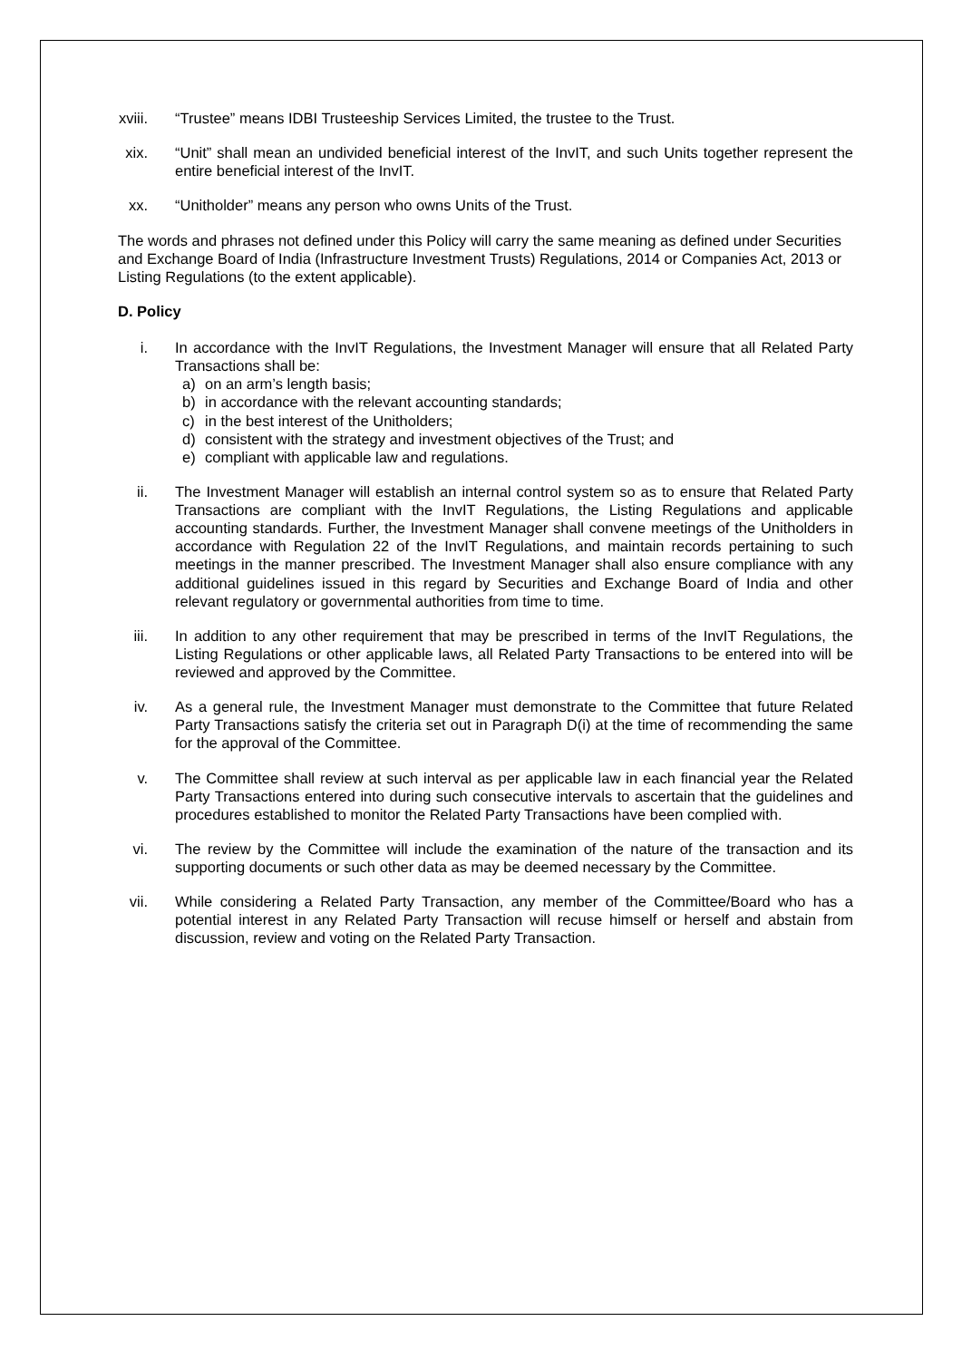xviii. “Trustee” means IDBI Trusteeship Services Limited, the trustee to the Trust.
xix. “Unit” shall mean an undivided beneficial interest of the InvIT, and such Units together represent the entire beneficial interest of the InvIT.
xx. “Unitholder” means any person who owns Units of the Trust.
The words and phrases not defined under this Policy will carry the same meaning as defined under Securities and Exchange Board of India (Infrastructure Investment Trusts) Regulations, 2014 or Companies Act, 2013 or Listing Regulations (to the extent applicable).
D. Policy
i. In accordance with the InvIT Regulations, the Investment Manager will ensure that all Related Party Transactions shall be:
a) on an arm’s length basis;
b) in accordance with the relevant accounting standards;
c) in the best interest of the Unitholders;
d) consistent with the strategy and investment objectives of the Trust; and
e) compliant with applicable law and regulations.
ii. The Investment Manager will establish an internal control system so as to ensure that Related Party Transactions are compliant with the InvIT Regulations, the Listing Regulations and applicable accounting standards. Further, the Investment Manager shall convene meetings of the Unitholders in accordance with Regulation 22 of the InvIT Regulations, and maintain records pertaining to such meetings in the manner prescribed. The Investment Manager shall also ensure compliance with any additional guidelines issued in this regard by Securities and Exchange Board of India and other relevant regulatory or governmental authorities from time to time.
iii. In addition to any other requirement that may be prescribed in terms of the InvIT Regulations, the Listing Regulations or other applicable laws, all Related Party Transactions to be entered into will be reviewed and approved by the Committee.
iv. As a general rule, the Investment Manager must demonstrate to the Committee that future Related Party Transactions satisfy the criteria set out in Paragraph D(i) at the time of recommending the same for the approval of the Committee.
v. The Committee shall review at such interval as per applicable law in each financial year the Related Party Transactions entered into during such consecutive intervals to ascertain that the guidelines and procedures established to monitor the Related Party Transactions have been complied with.
vi. The review by the Committee will include the examination of the nature of the transaction and its supporting documents or such other data as may be deemed necessary by the Committee.
vii. While considering a Related Party Transaction, any member of the Committee/Board who has a potential interest in any Related Party Transaction will recuse himself or herself and abstain from discussion, review and voting on the Related Party Transaction.